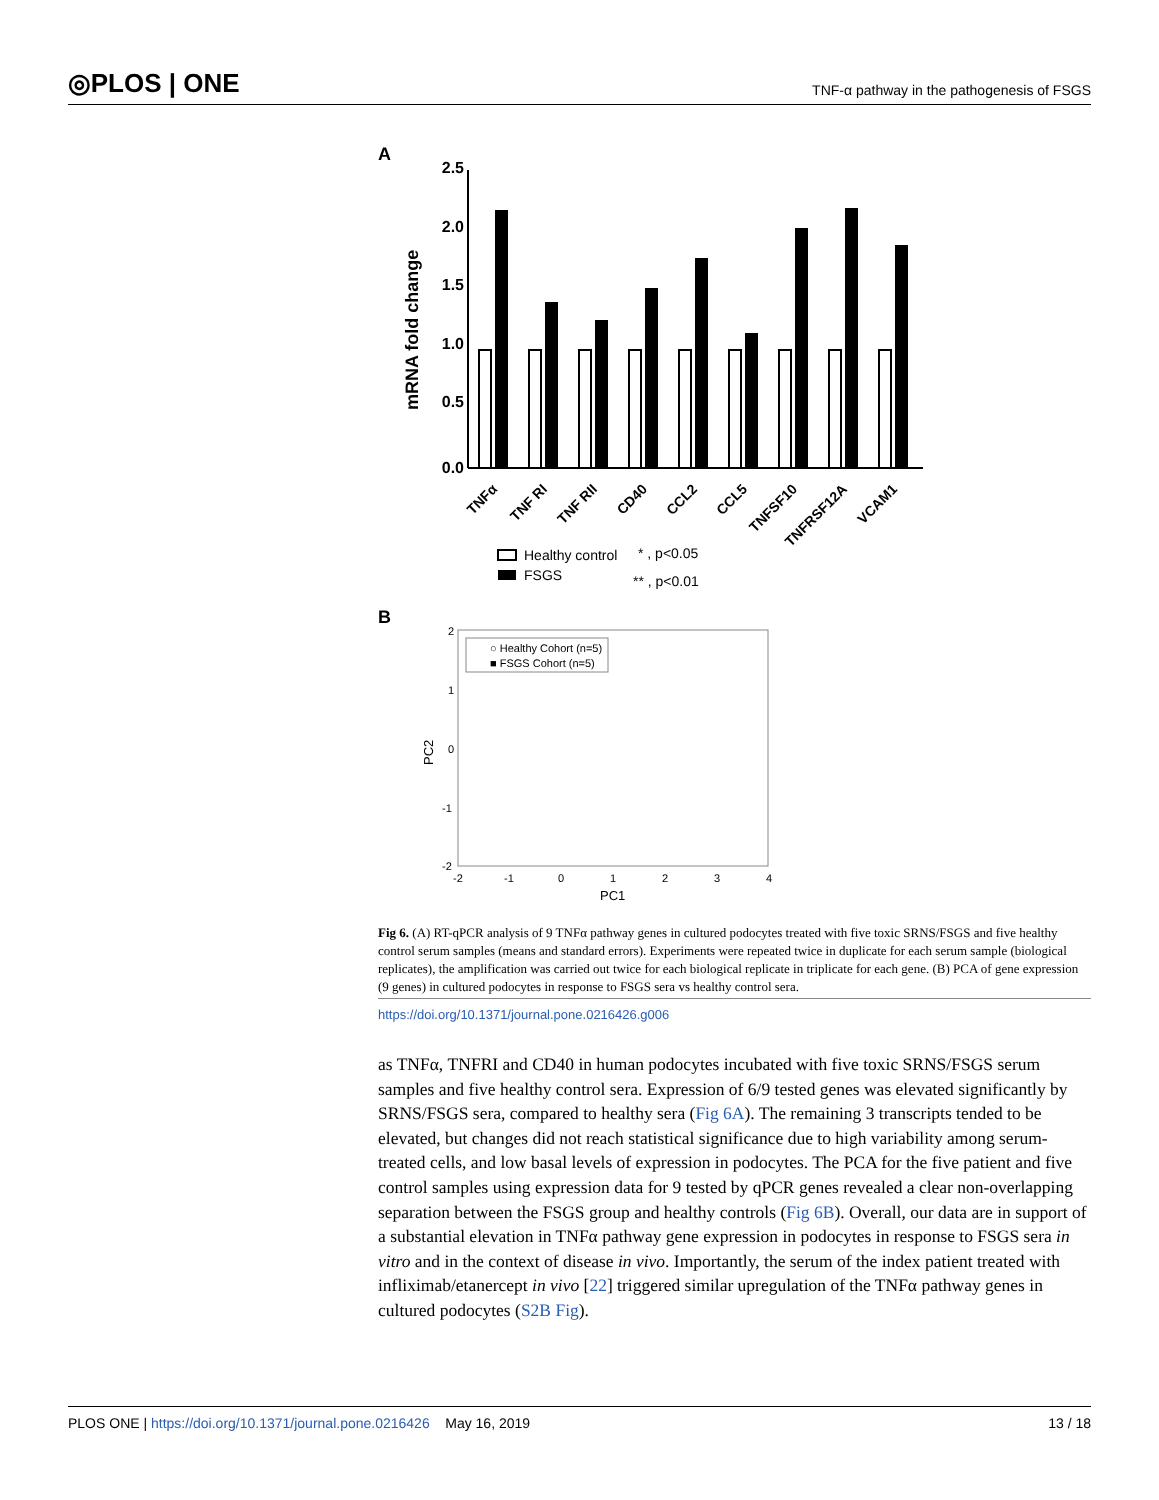◎PLOS | ONE
TNF-α pathway in the pathogenesis of FSGS
A
mRNA fold change
2.5
2.0
1.5
1.0
0.5
0.0
TNFα
TNF RI
TNF RII
CD40
CCL2
CCL5
TNFSF10
TNFRSF12A
VCAM1
Healthy control
FSGS
* , p<0.05
** , p<0.01
B
○ Healthy Cohort (n=5)
■ FSGS Cohort (n=5)
2
1
0
-1
-2
-2
-1
0
1
2
3
4
PC1
PC2
Fig 6. (A) RT-qPCR analysis of 9 TNFα pathway genes in cultured podocytes treated with five toxic SRNS/FSGS and five healthy control serum samples (means and standard errors). Experiments were repeated twice in duplicate for each serum sample (biological replicates), the amplification was carried out twice for each biological replicate in triplicate for each gene. (B) PCA of gene expression (9 genes) in cultured podocytes in response to FSGS sera vs healthy control sera.
https://doi.org/10.1371/journal.pone.0216426.g006
as TNFα, TNFRI and CD40 in human podocytes incubated with five toxic SRNS/FSGS serum samples and five healthy control sera. Expression of 6/9 tested genes was elevated significantly by SRNS/FSGS sera, compared to healthy sera (Fig 6A). The remaining 3 transcripts tended to be elevated, but changes did not reach statistical significance due to high variability among serum-treated cells, and low basal levels of expression in podocytes. The PCA for the five patient and five control samples using expression data for 9 tested by qPCR genes revealed a clear non-overlapping separation between the FSGS group and healthy controls (Fig 6B). Overall, our data are in support of a substantial elevation in TNFα pathway gene expression in podocytes in response to FSGS sera in vitro and in the context of disease in vivo. Importantly, the serum of the index patient treated with infliximab/etanercept in vivo [22] triggered similar upregulation of the TNFα pathway genes in cultured podocytes (S2B Fig).
PLOS ONE | https://doi.org/10.1371/journal.pone.0216426 May 16, 2019 13 / 18